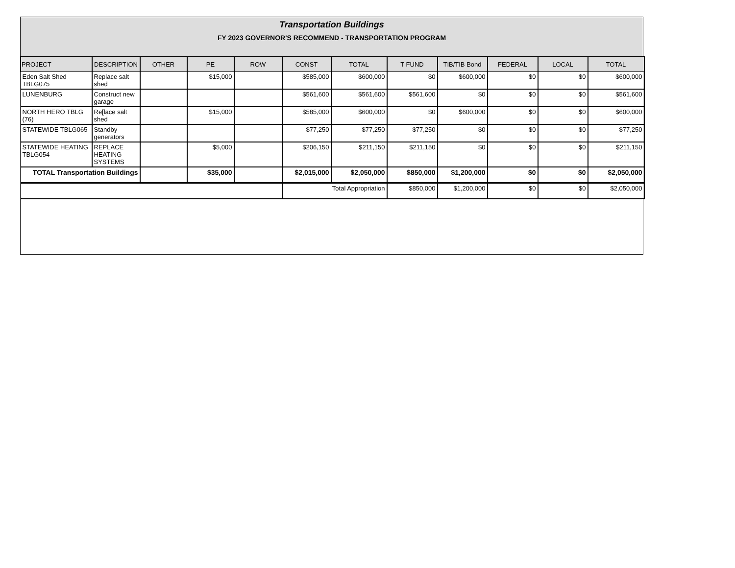Transportation Buildings
FY 2023 GOVERNOR'S RECOMMEND - TRANSPORTATION PROGRAM
| PROJECT | DESCRIPTION | OTHER | PE | ROW | CONST | TOTAL | T FUND | TIB/TIB Bond | FEDERAL | LOCAL | TOTAL |
| --- | --- | --- | --- | --- | --- | --- | --- | --- | --- | --- | --- |
| Eden Salt Shed TBLG075 | Replace salt shed | | $15,000 | | $585,000 | $600,000 | $0 | $600,000 | $0 | $0 | $600,000 |
| LUNENBURG | Construct new garage | | | | $561,600 | $561,600 | $561,600 | $0 | $0 | $0 | $561,600 |
| NORTH HERO TBLG (76) | Re[lace salt shed | | $15,000 | | $585,000 | $600,000 | $0 | $600,000 | $0 | $0 | $600,000 |
| STATEWIDE TBLG065 | Standby generators | | | | $77,250 | $77,250 | $77,250 | $0 | $0 | $0 | $77,250 |
| STATEWIDE HEATING TBLG054 | REPLACE HEATING SYSTEMS | | $5,000 | | $206,150 | $211,150 | $211,150 | $0 | $0 | $0 | $211,150 |
| TOTAL Transportation Buildings | | | $35,000 | | $2,015,000 | $2,050,000 | $850,000 | $1,200,000 | $0 | $0 | $2,050,000 |
| | | | | | Total Appropriation | | $850,000 | $1,200,000 | $0 | $0 | $2,050,000 |